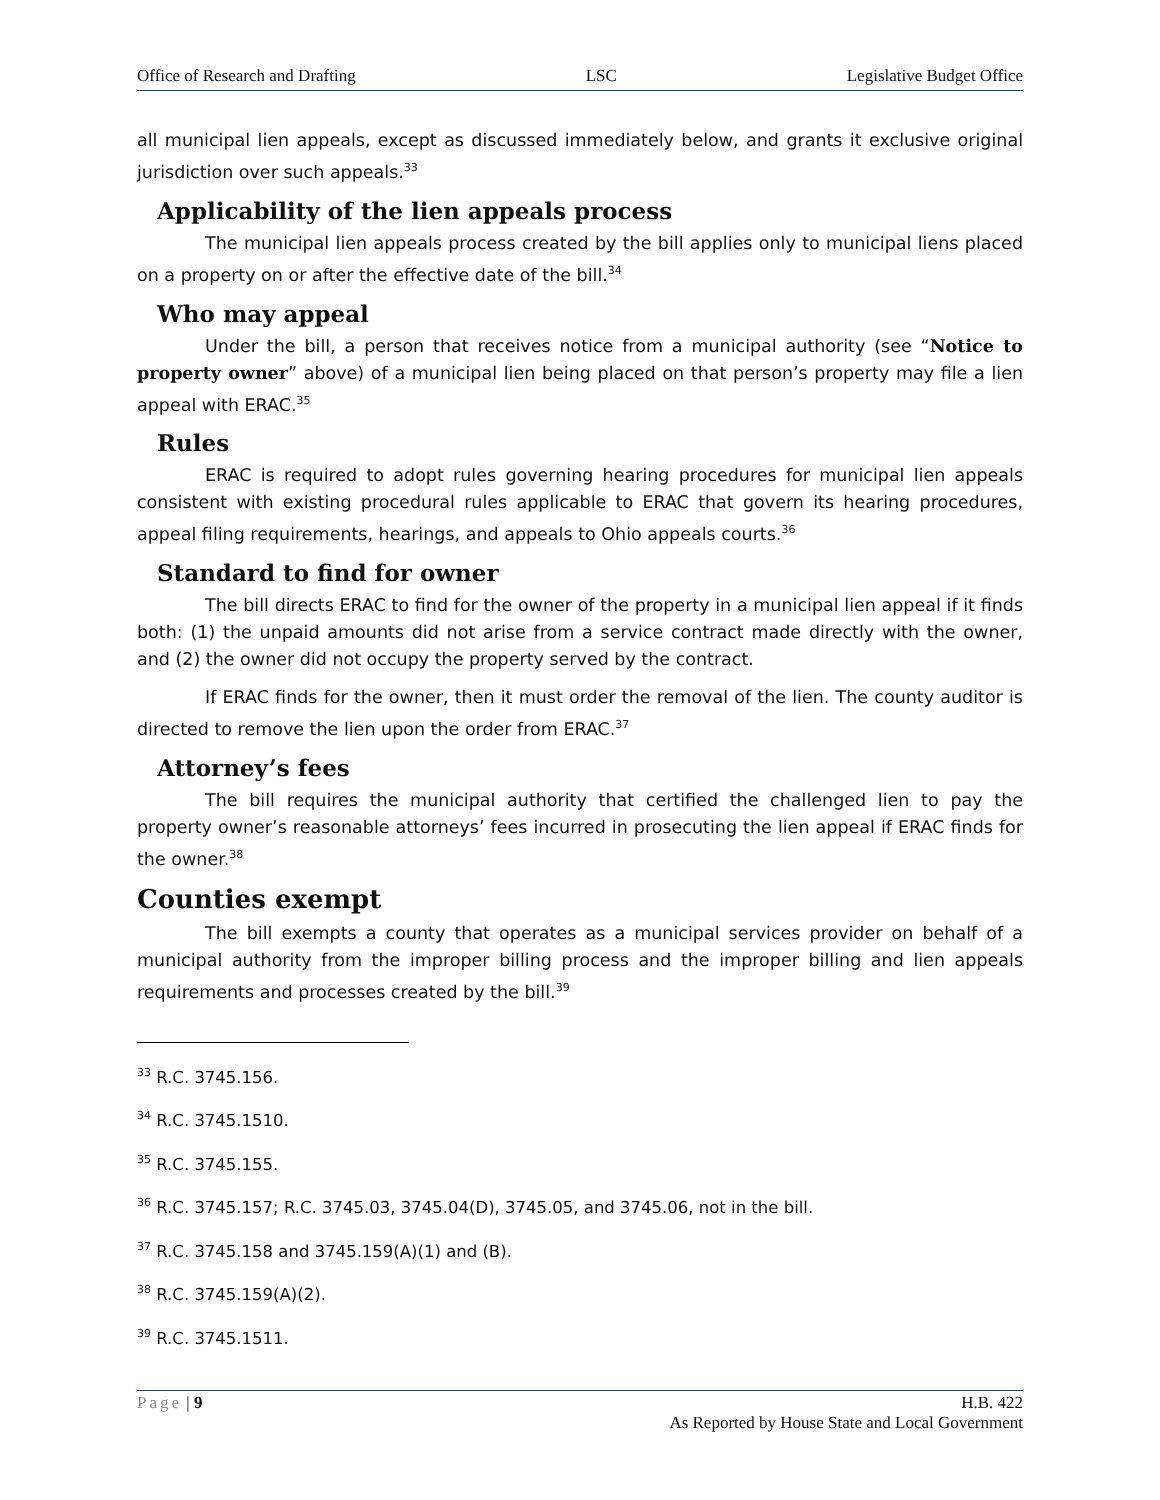Office of Research and Drafting LSC Legislative Budget Office
all municipal lien appeals, except as discussed immediately below, and grants it exclusive original jurisdiction over such appeals.<sup>33</sup>
Applicability of the lien appeals process
The municipal lien appeals process created by the bill applies only to municipal liens placed on a property on or after the effective date of the bill.<sup>34</sup>
Who may appeal
Under the bill, a person that receives notice from a municipal authority (see “Notice to property owner” above) of a municipal lien being placed on that person’s property may file a lien appeal with ERAC.<sup>35</sup>
Rules
ERAC is required to adopt rules governing hearing procedures for municipal lien appeals consistent with existing procedural rules applicable to ERAC that govern its hearing procedures, appeal filing requirements, hearings, and appeals to Ohio appeals courts.<sup>36</sup>
Standard to find for owner
The bill directs ERAC to find for the owner of the property in a municipal lien appeal if it finds both: (1) the unpaid amounts did not arise from a service contract made directly with the owner, and (2) the owner did not occupy the property served by the contract.
If ERAC finds for the owner, then it must order the removal of the lien. The county auditor is directed to remove the lien upon the order from ERAC.<sup>37</sup>
Attorney’s fees
The bill requires the municipal authority that certified the challenged lien to pay the property owner’s reasonable attorneys’ fees incurred in prosecuting the lien appeal if ERAC finds for the owner.<sup>38</sup>
Counties exempt
The bill exempts a county that operates as a municipal services provider on behalf of a municipal authority from the improper billing process and the improper billing and lien appeals requirements and processes created by the bill.<sup>39</sup>
<sup>33</sup> R.C. 3745.156.
<sup>34</sup> R.C. 3745.1510.
<sup>35</sup> R.C. 3745.155.
<sup>36</sup> R.C. 3745.157; R.C. 3745.03, 3745.04(D), 3745.05, and 3745.06, not in the bill.
<sup>37</sup> R.C. 3745.158 and 3745.159(A)(1) and (B).
<sup>38</sup> R.C. 3745.159(A)(2).
<sup>39</sup> R.C. 3745.1511.
Page | 9 H.B. 422
As Reported by House State and Local Government